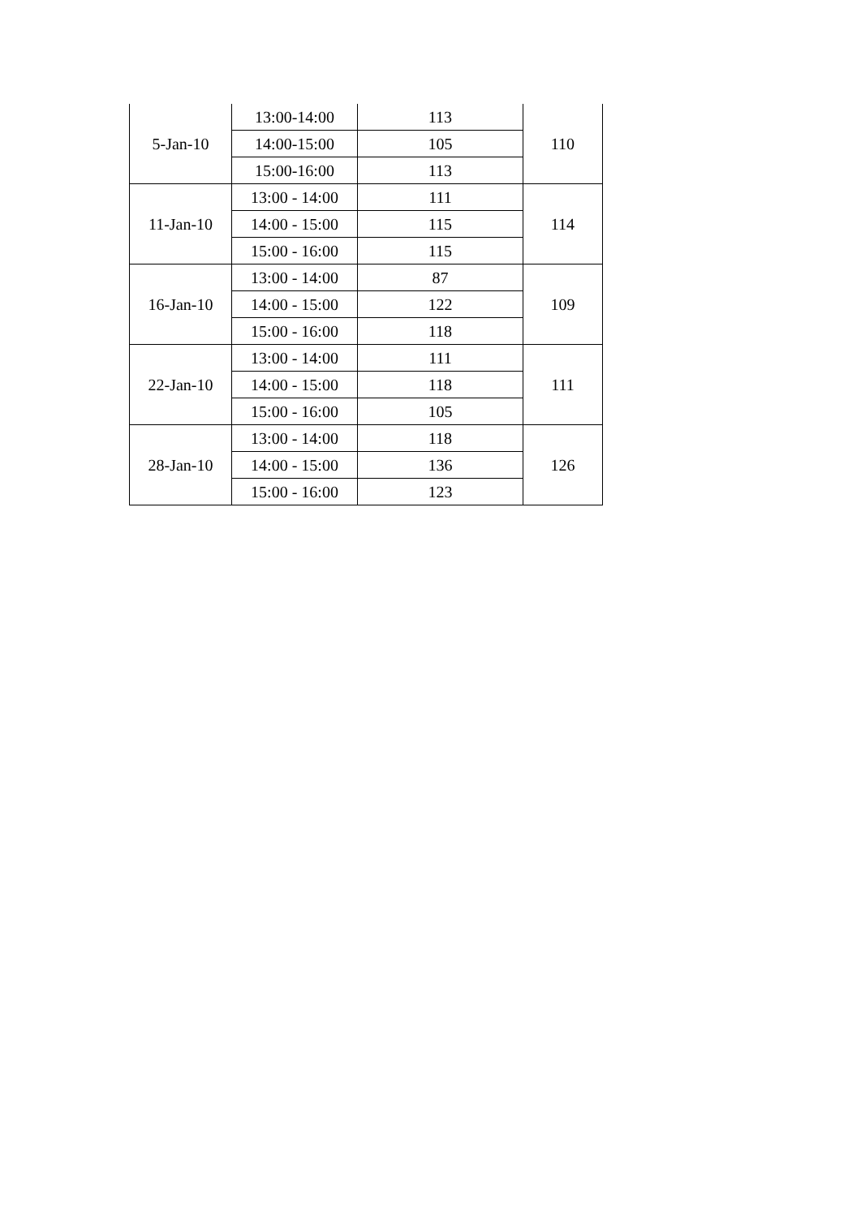| 5-Jan-10 | 13:00-14:00 | 113 | 110 |
| | 14:00-15:00 | 105 | |
| | 15:00-16:00 | 113 | |
| 11-Jan-10 | 13:00 - 14:00 | 111 | 114 |
| | 14:00 - 15:00 | 115 | |
| | 15:00 - 16:00 | 115 | |
| 16-Jan-10 | 13:00 - 14:00 | 87 | 109 |
| | 14:00 - 15:00 | 122 | |
| | 15:00 - 16:00 | 118 | |
| 22-Jan-10 | 13:00 - 14:00 | 111 | 111 |
| | 14:00 - 15:00 | 118 | |
| | 15:00 - 16:00 | 105 | |
| 28-Jan-10 | 13:00 - 14:00 | 118 | 126 |
| | 14:00 - 15:00 | 136 | |
| | 15:00 - 16:00 | 123 | |